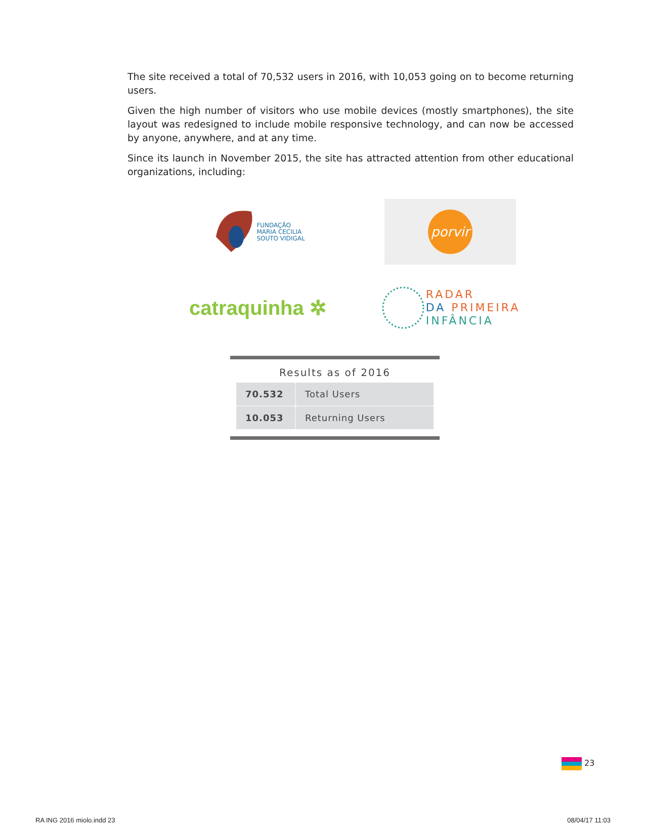The site received a total of 70,532 users in 2016, with 10,053 going on to become returning users.
Given the high number of visitors who use mobile devices (mostly smartphones), the site layout was redesigned to include mobile responsive technology, and can now be accessed by anyone, anywhere, and at any time.
Since its launch in November 2015, the site has attracted attention from other educational organizations, including:
FUNDAÇÃO
MARIA CECILIA
SOUTO VIDIGAL
porvir
catraquinha ✲
RADAR
DA PRIMEIRA
INFÂNCIA
Results as of 2016
| 70.532 | Total Users |
| 10.053 | Returning Users |
23
RA ING 2016 miolo.indd 23 08/04/17 11:03